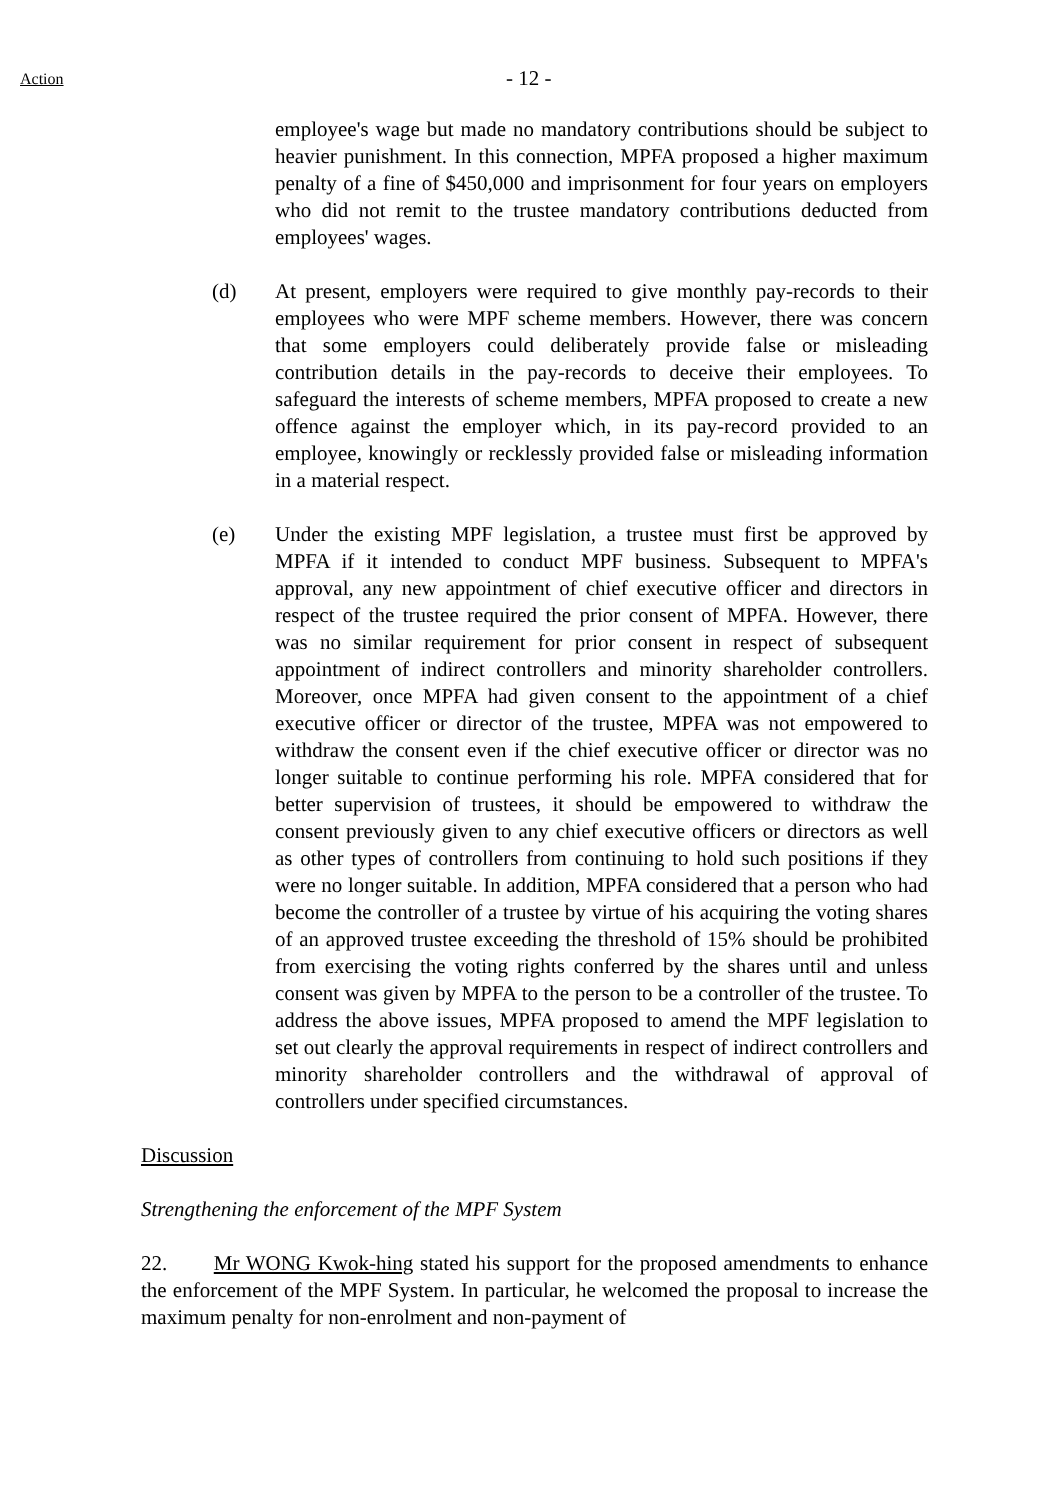Action
- 12 -
employee's wage but made no mandatory contributions should be subject to heavier punishment. In this connection, MPFA proposed a higher maximum penalty of a fine of $450,000 and imprisonment for four years on employers who did not remit to the trustee mandatory contributions deducted from employees' wages.
(d) At present, employers were required to give monthly pay-records to their employees who were MPF scheme members. However, there was concern that some employers could deliberately provide false or misleading contribution details in the pay-records to deceive their employees. To safeguard the interests of scheme members, MPFA proposed to create a new offence against the employer which, in its pay-record provided to an employee, knowingly or recklessly provided false or misleading information in a material respect.
(e) Under the existing MPF legislation, a trustee must first be approved by MPFA if it intended to conduct MPF business. Subsequent to MPFA's approval, any new appointment of chief executive officer and directors in respect of the trustee required the prior consent of MPFA. However, there was no similar requirement for prior consent in respect of subsequent appointment of indirect controllers and minority shareholder controllers. Moreover, once MPFA had given consent to the appointment of a chief executive officer or director of the trustee, MPFA was not empowered to withdraw the consent even if the chief executive officer or director was no longer suitable to continue performing his role. MPFA considered that for better supervision of trustees, it should be empowered to withdraw the consent previously given to any chief executive officers or directors as well as other types of controllers from continuing to hold such positions if they were no longer suitable. In addition, MPFA considered that a person who had become the controller of a trustee by virtue of his acquiring the voting shares of an approved trustee exceeding the threshold of 15% should be prohibited from exercising the voting rights conferred by the shares until and unless consent was given by MPFA to the person to be a controller of the trustee. To address the above issues, MPFA proposed to amend the MPF legislation to set out clearly the approval requirements in respect of indirect controllers and minority shareholder controllers and the withdrawal of approval of controllers under specified circumstances.
Discussion
Strengthening the enforcement of the MPF System
22. Mr WONG Kwok-hing stated his support for the proposed amendments to enhance the enforcement of the MPF System. In particular, he welcomed the proposal to increase the maximum penalty for non-enrolment and non-payment of